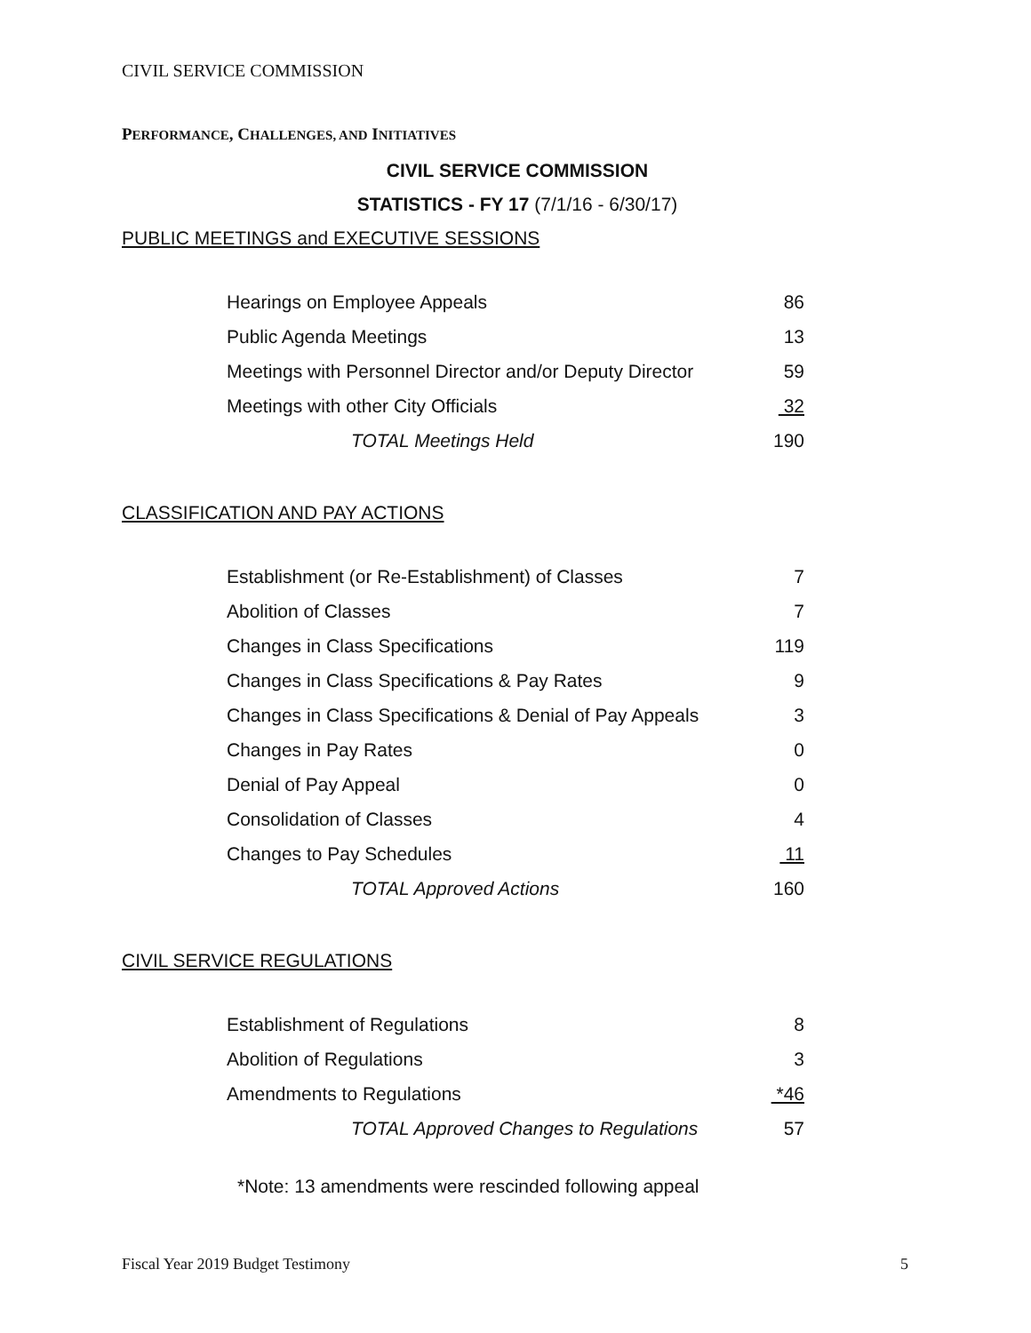CIVIL SERVICE COMMISSION
PERFORMANCE, CHALLENGES, AND INITIATIVES
CIVIL SERVICE COMMISSION
STATISTICS - FY 17 (7/1/16 - 6/30/17)
PUBLIC MEETINGS and EXECUTIVE SESSIONS
| Hearings on Employee Appeals | 86 |
| Public Agenda Meetings | 13 |
| Meetings with Personnel Director and/or Deputy Director | 59 |
| Meetings with other City Officials | 32 |
| TOTAL Meetings Held | 190 |
CLASSIFICATION AND PAY ACTIONS
| Establishment (or Re-Establishment) of Classes | 7 |
| Abolition of Classes | 7 |
| Changes in Class Specifications | 119 |
| Changes in Class Specifications & Pay Rates | 9 |
| Changes in Class Specifications & Denial of Pay Appeals | 3 |
| Changes in Pay Rates | 0 |
| Denial of Pay Appeal | 0 |
| Consolidation of Classes | 4 |
| Changes to Pay Schedules | 11 |
| TOTAL Approved Actions | 160 |
CIVIL SERVICE REGULATIONS
| Establishment of Regulations | 8 |
| Abolition of Regulations | 3 |
| Amendments to Regulations | *46 |
| TOTAL Approved Changes to Regulations | 57 |
*Note: 13 amendments were rescinded following appeal
Fiscal Year 2019 Budget Testimony 5